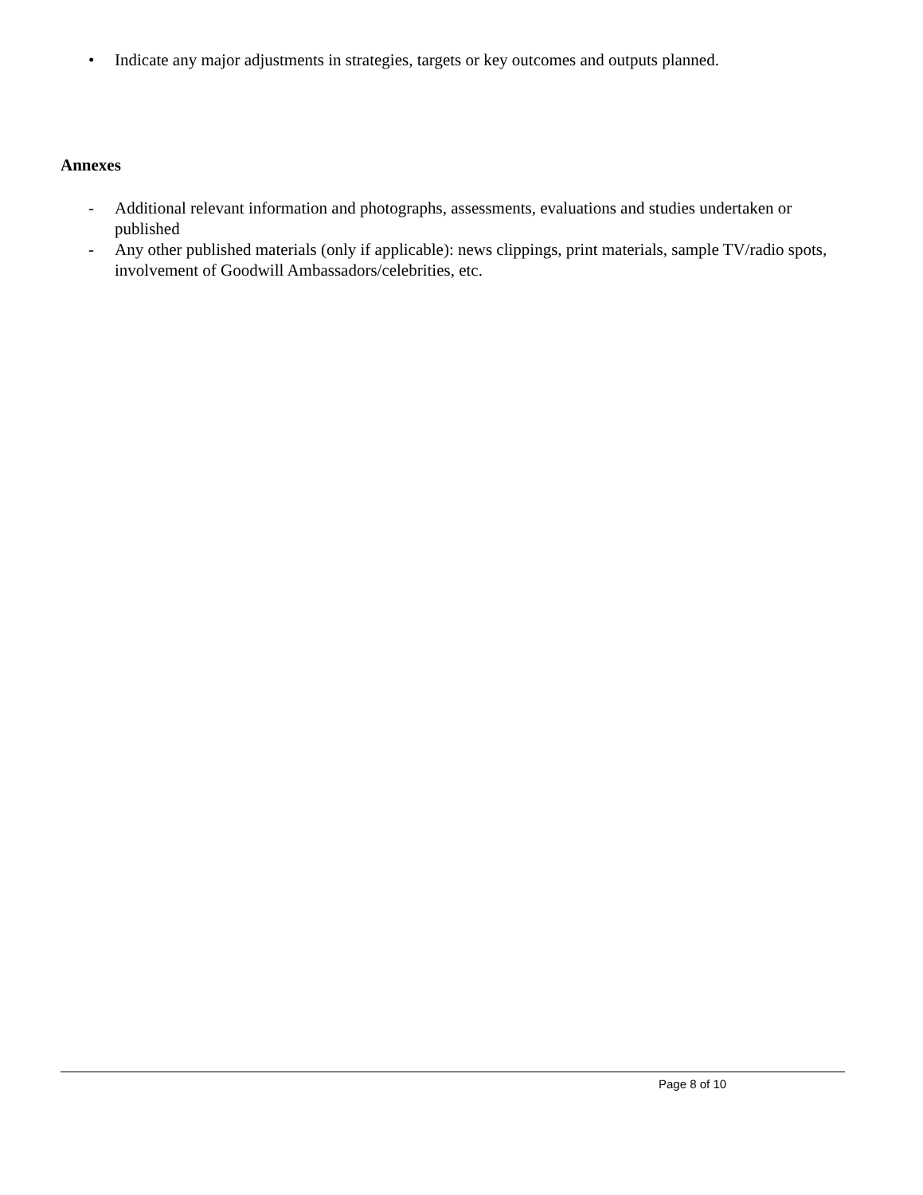• Indicate any major adjustments in strategies, targets or key outcomes and outputs planned.
Annexes
- Additional relevant information and photographs, assessments, evaluations and studies undertaken or published
- Any other published materials (only if applicable): news clippings, print materials, sample TV/radio spots, involvement of Goodwill Ambassadors/celebrities, etc.
Page 8 of 10